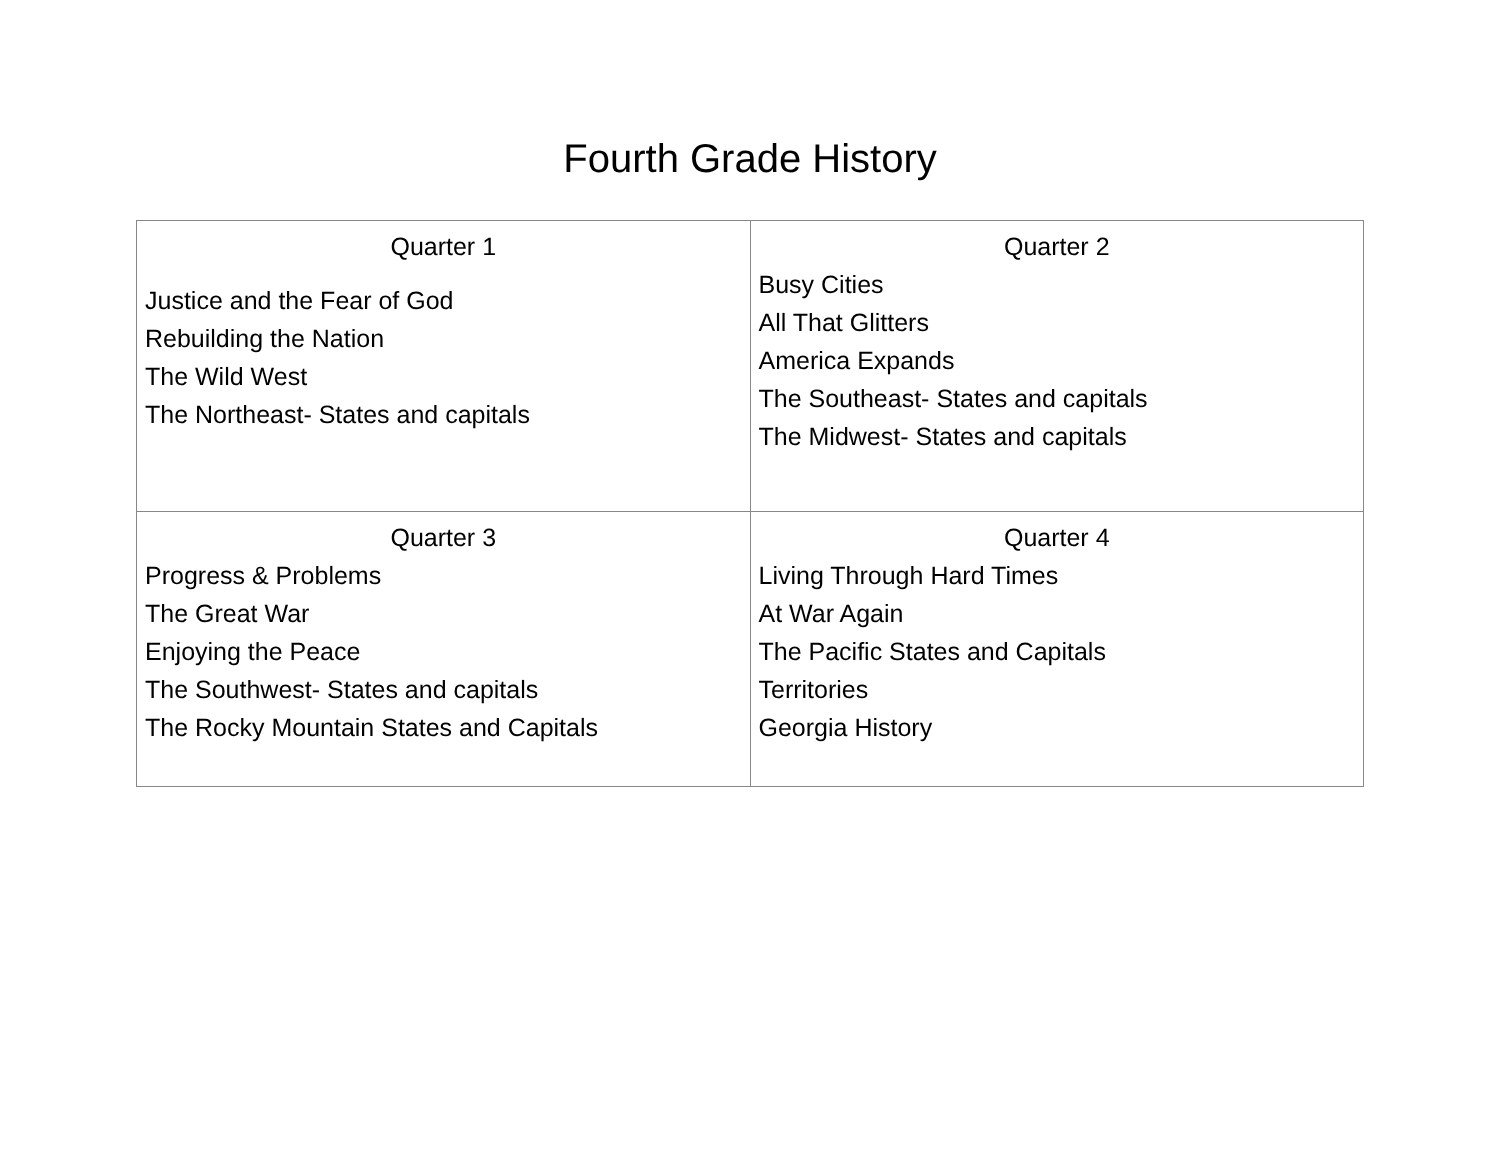Fourth Grade History
| Quarter 1 Justice and the Fear of God Rebuilding the Nation The Wild West The Northeast- States and capitals | Quarter 2 Busy Cities All That Glitters America Expands The Southeast- States and capitals The Midwest- States and capitals |
| Quarter 3 Progress & Problems The Great War Enjoying the Peace The Southwest- States and capitals The Rocky Mountain States and Capitals | Quarter 4 Living Through Hard Times At War Again The Pacific States and Capitals Territories Georgia History |